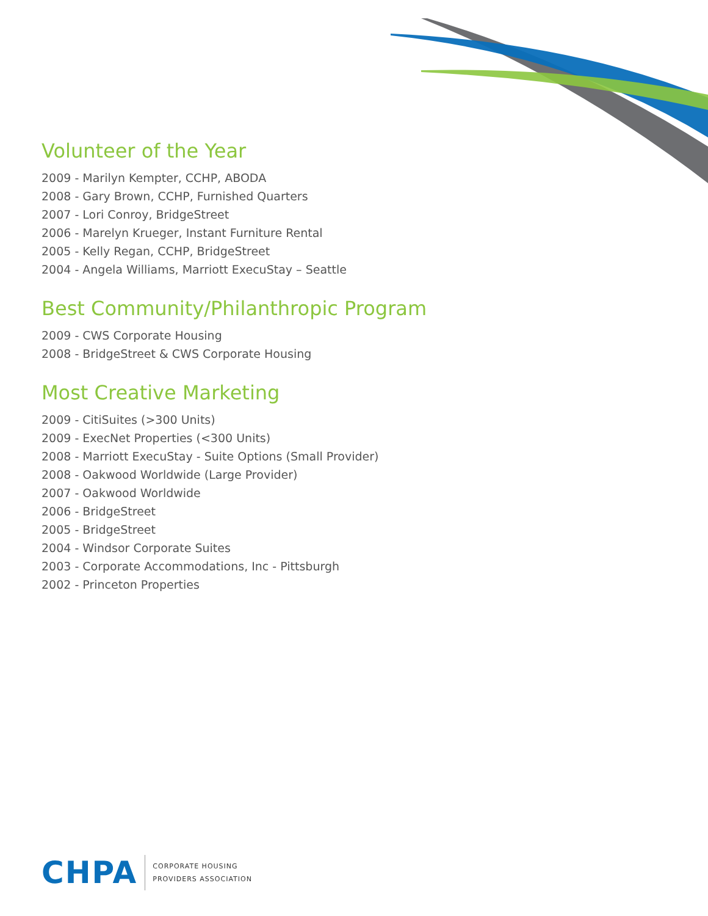Volunteer of the Year
2009 - Marilyn Kempter, CCHP, ABODA
2008 - Gary Brown, CCHP, Furnished Quarters
2007 - Lori Conroy, BridgeStreet
2006 - Marelyn Krueger, Instant Furniture Rental
2005 - Kelly Regan, CCHP, BridgeStreet
2004 - Angela Williams, Marriott ExecuStay – Seattle
Best Community/Philanthropic Program
2009 - CWS Corporate Housing
2008 - BridgeStreet & CWS Corporate Housing
Most Creative Marketing
2009 - CitiSuites (>300 Units)
2009 - ExecNet Properties (<300 Units)
2008 - Marriott ExecuStay - Suite Options (Small Provider)
2008 - Oakwood Worldwide (Large Provider)
2007 - Oakwood Worldwide
2006 - BridgeStreet
2005 - BridgeStreet
2004 - Windsor Corporate Suites
2003 - Corporate Accommodations, Inc - Pittsburgh
2002 - Princeton Properties
CHPA
CORPORATE HOUSING
PROVIDERS ASSOCIATION